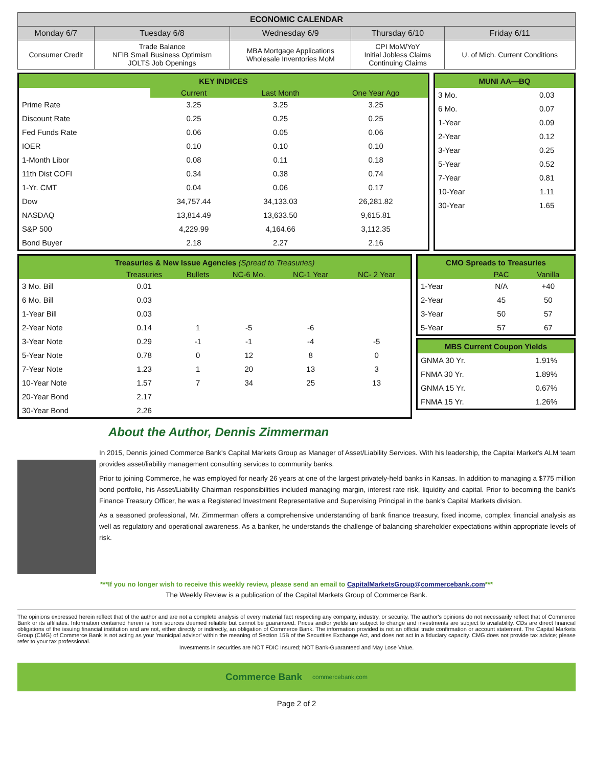| ECONOMIC CALENDAR | | | | |
| --- | --- | --- | --- | --- |
| Monday 6/7 | Tuesday 6/8 | Wednesday 6/9 | Thursday 6/10 | Friday 6/11 |
| Consumer Credit | Trade Balance NFIB Small Business Optimism JOLTS Job Openings | MBA Mortgage Applications Wholesale Inventories MoM | CPI MoM/YoY Initial Jobless Claims Continuing Claims | U. of Mich. Current Conditions |
| KEY INDICES | | | |
| | Current | Last Month | One Year Ago |
| Prime Rate | 3.25 | 3.25 | 3.25 |
| Discount Rate | 0.25 | 0.25 | 0.25 |
| Fed Funds Rate | 0.06 | 0.05 | 0.06 |
| IOER | 0.10 | 0.10 | 0.10 |
| 1-Month Libor | 0.08 | 0.11 | 0.18 |
| 11th Dist COFI | 0.34 | 0.38 | 0.74 |
| 1-Yr. CMT | 0.04 | 0.06 | 0.17 |
| Dow | 34,757.44 | 34,133.03 | 26,281.82 |
| NASDAQ | 13,814.49 | 13,633.50 | 9,615.81 |
| S&P 500 | 4,229.99 | 4,164.66 | 3,112.35 |
| Bond Buyer | 2.18 | 2.27 | 2.16 |
| MUNI AA—BQ | |
| 3 Mo. | 0.03 |
| 6 Mo. | 0.07 |
| 1-Year | 0.09 |
| 2-Year | 0.12 |
| 3-Year | 0.25 |
| 5-Year | 0.52 |
| 7-Year | 0.81 |
| 10-Year | 1.11 |
| 30-Year | 1.65 |
| Treasuries & New Issue Agencies (Spread to Treasuries) | | | | | |
| | Treasuries | Bullets | NC-6 Mo. | NC-1 Year | NC- 2 Year |
| 3 Mo. Bill | 0.01 | | | | |
| 6 Mo. Bill | 0.03 | | | | |
| 1-Year Bill | 0.03 | | | | |
| 2-Year Note | 0.14 | 1 | -5 | -6 | |
| 3-Year Note | 0.29 | -1 | -1 | -4 | -5 |
| 5-Year Note | 0.78 | 0 | 12 | 8 | 0 |
| 7-Year Note | 1.23 | 1 | 20 | 13 | 3 |
| 10-Year Note | 1.57 | 7 | 34 | 25 | 13 |
| 20-Year Bond | 2.17 | | | | |
| 30-Year Bond | 2.26 | | | | |
| CMO Spreads to Treasuries | | |
| | PAC | Vanilla |
| 1-Year | N/A | +40 |
| 2-Year | 45 | 50 |
| 3-Year | 50 | 57 |
| 5-Year | 57 | 67 |
| MBS Current Coupon Yields | |
| GNMA 30 Yr. | 1.91% |
| FNMA 30 Yr. | 1.89% |
| GNMA 15 Yr. | 0.67% |
| FNMA 15 Yr. | 1.26% |
About the Author, Dennis Zimmerman
In 2015, Dennis joined Commerce Bank's Capital Markets Group as Manager of Asset/Liability Services. With his leadership, the Capital Market's ALM team provides asset/liability management consulting services to community banks.
Prior to joining Commerce, he was employed for nearly 26 years at one of the largest privately-held banks in Kansas. In addition to managing a $775 million bond portfolio, his Asset/Liability Chairman responsibilities included managing margin, interest rate risk, liquidity and capital. Prior to becoming the bank's Finance Treasury Officer, he was a Registered Investment Representative and Supervising Principal in the bank's Capital Markets division.
As a seasoned professional, Mr. Zimmerman offers a comprehensive understanding of bank finance treasury, fixed income, complex financial analysis as well as regulatory and operational awareness. As a banker, he understands the challenge of balancing shareholder expectations within appropriate levels of risk.
***If you no longer wish to receive this weekly review, please send an email to CapitalMarketsGroup@commercebank.com***
The Weekly Review is a publication of the Capital Markets Group of Commerce Bank.
The opinions expressed herein reflect that of the author and are not a complete analysis of every material fact respecting any company, industry, or security. The author's opinions do not necessarily reflect that of Commerce Bank or its affiliates. Information contained herein is from sources deemed reliable but cannot be guaranteed. Prices and/or yields are subject to change and investments are subject to availability. CDs are direct financial obligations of the issuing financial institution and are not, either directly or indirectly, an obligation of Commerce Bank. The information provided is not an official trade confirmation or account statement. The Capital Markets Group (CMG) of Commerce Bank is not acting as your 'municipal advisor' within the meaning of Section 15B of the Securities Exchange Act, and does not act in a fiduciary capacity. CMG does not provide tax advice; please refer to your tax professional.
Investments in securities are NOT FDIC Insured; NOT Bank-Guaranteed and May Lose Value.
Commerce Bank commercebank.com
Page 2 of 2